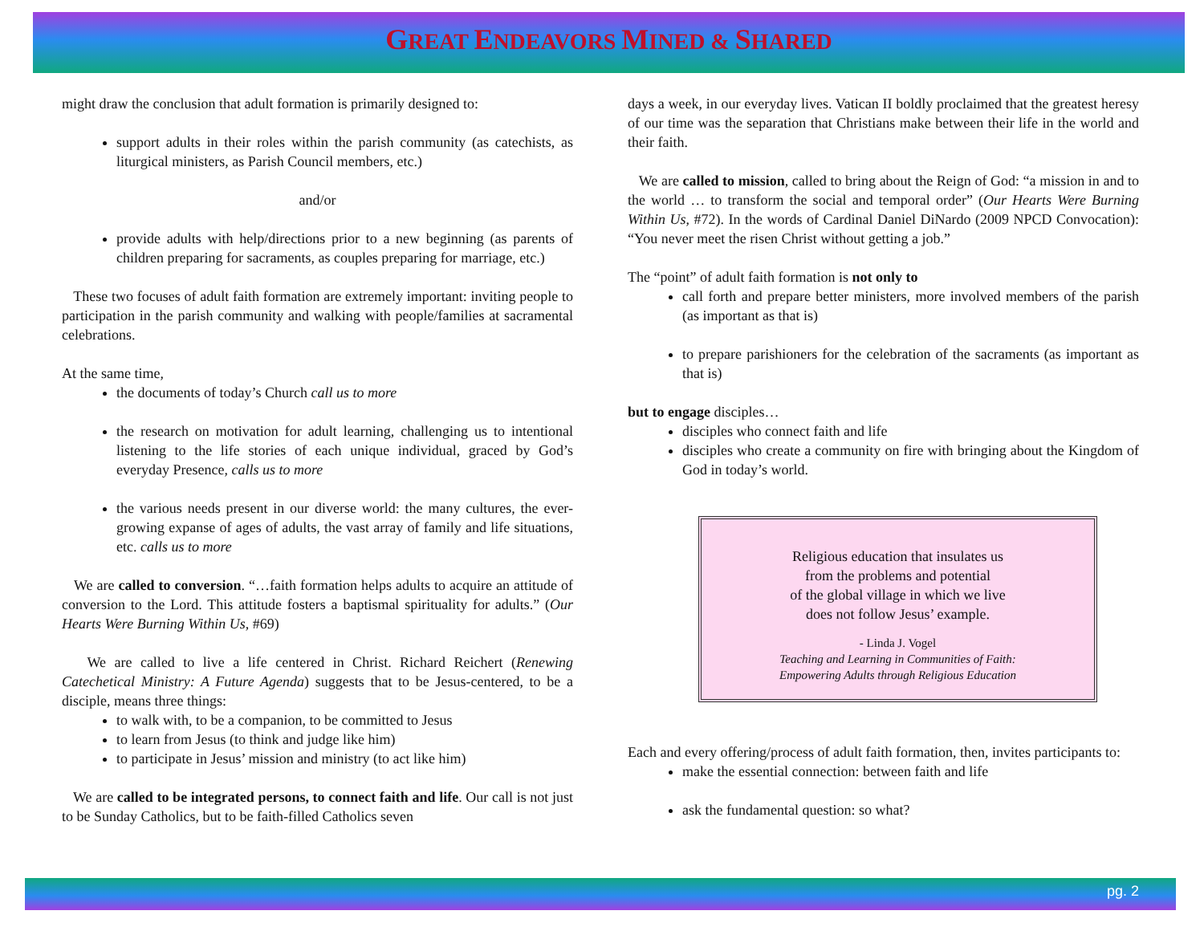GREAT ENDEAVORS MINED & SHARED
might draw the conclusion that adult formation is primarily designed to:
support adults in their roles within the parish community (as catechists, as liturgical ministers, as Parish Council members, etc.)
and/or
provide adults with help/directions prior to a new beginning (as parents of children preparing for sacraments, as couples preparing for marriage, etc.)
These two focuses of adult faith formation are extremely important: inviting people to participation in the parish community and walking with people/families at sacramental celebrations.
At the same time,
the documents of today’s Church call us to more
the research on motivation for adult learning, challenging us to intentional listening to the life stories of each unique individual, graced by God’s everyday Presence, calls us to more
the various needs present in our diverse world: the many cultures, the ever-growing expanse of ages of adults, the vast array of family and life situations, etc. calls us to more
We are called to conversion. “…faith formation helps adults to acquire an attitude of conversion to the Lord. This attitude fosters a baptismal spirituality for adults.” (Our Hearts Were Burning Within Us, #69)
We are called to live a life centered in Christ. Richard Reichert (Renewing Catechetical Ministry: A Future Agenda) suggests that to be Jesus-centered, to be a disciple, means three things:
to walk with, to be a companion, to be committed to Jesus
to learn from Jesus (to think and judge like him)
to participate in Jesus’ mission and ministry (to act like him)
We are called to be integrated persons, to connect faith and life. Our call is not just to be Sunday Catholics, but to be faith-filled Catholics seven
days a week, in our everyday lives. Vatican II boldly proclaimed that the greatest heresy of our time was the separation that Christians make between their life in the world and their faith.
We are called to mission, called to bring about the Reign of God: “a mission in and to the world … to transform the social and temporal order” (Our Hearts Were Burning Within Us, #72). In the words of Cardinal Daniel DiNardo (2009 NPCD Convocation): “You never meet the risen Christ without getting a job.”
The “point” of adult faith formation is not only to
call forth and prepare better ministers, more involved members of the parish (as important as that is)
to prepare parishioners for the celebration of the sacraments (as important as that is)
but to engage disciples…
disciples who connect faith and life
disciples who create a community on fire with bringing about the Kingdom of God in today’s world.
Religious education that insulates us
from the problems and potential
of the global village in which we live
does not follow Jesus’ example.
- Linda J. Vogel
Teaching and Learning in Communities of Faith:
Empowering Adults through Religious Education
Each and every offering/process of adult faith formation, then, invites participants to:
make the essential connection: between faith and life
ask the fundamental question: so what?
pg. 2